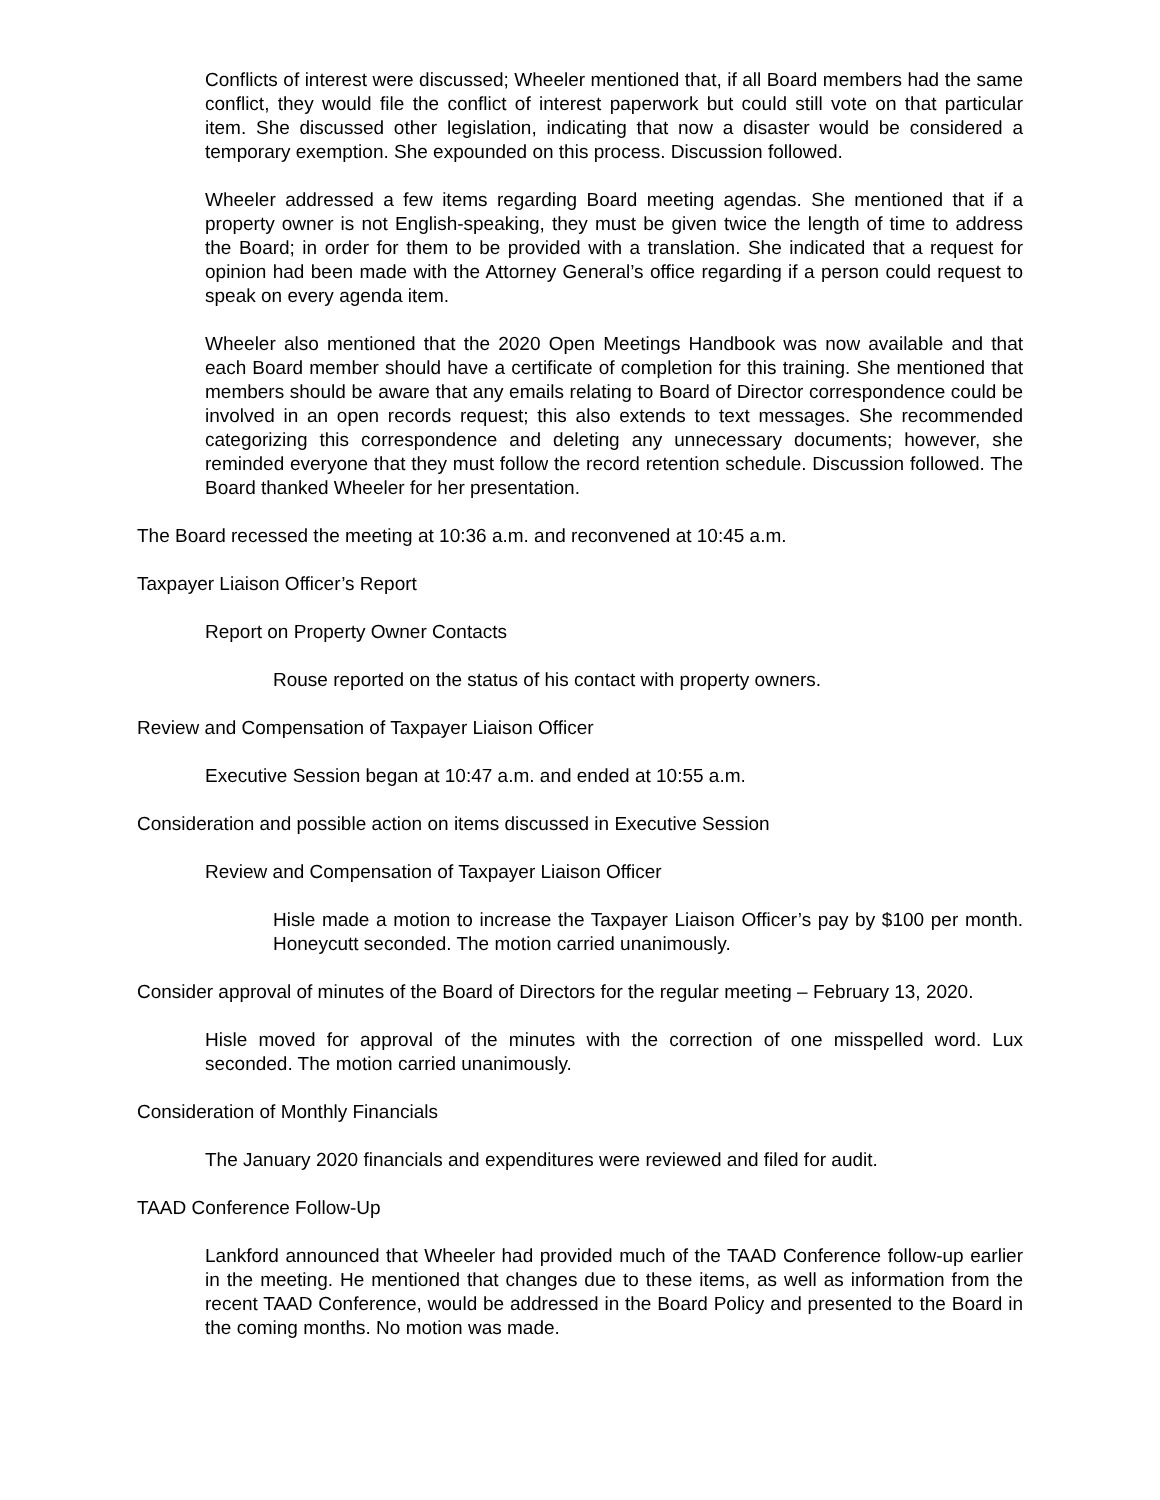Conflicts of interest were discussed; Wheeler mentioned that, if all Board members had the same conflict, they would file the conflict of interest paperwork but could still vote on that particular item. She discussed other legislation, indicating that now a disaster would be considered a temporary exemption. She expounded on this process. Discussion followed.
Wheeler addressed a few items regarding Board meeting agendas. She mentioned that if a property owner is not English-speaking, they must be given twice the length of time to address the Board; in order for them to be provided with a translation. She indicated that a request for opinion had been made with the Attorney General’s office regarding if a person could request to speak on every agenda item.
Wheeler also mentioned that the 2020 Open Meetings Handbook was now available and that each Board member should have a certificate of completion for this training. She mentioned that members should be aware that any emails relating to Board of Director correspondence could be involved in an open records request; this also extends to text messages. She recommended categorizing this correspondence and deleting any unnecessary documents; however, she reminded everyone that they must follow the record retention schedule. Discussion followed. The Board thanked Wheeler for her presentation.
The Board recessed the meeting at 10:36 a.m. and reconvened at 10:45 a.m.
Taxpayer Liaison Officer’s Report
Report on Property Owner Contacts
Rouse reported on the status of his contact with property owners.
Review and Compensation of Taxpayer Liaison Officer
Executive Session began at 10:47 a.m. and ended at 10:55 a.m.
Consideration and possible action on items discussed in Executive Session
Review and Compensation of Taxpayer Liaison Officer
Hisle made a motion to increase the Taxpayer Liaison Officer’s pay by $100 per month. Honeycutt seconded. The motion carried unanimously.
Consider approval of minutes of the Board of Directors for the regular meeting – February 13, 2020.
Hisle moved for approval of the minutes with the correction of one misspelled word. Lux seconded. The motion carried unanimously.
Consideration of Monthly Financials
The January 2020 financials and expenditures were reviewed and filed for audit.
TAAD Conference Follow-Up
Lankford announced that Wheeler had provided much of the TAAD Conference follow-up earlier in the meeting. He mentioned that changes due to these items, as well as information from the recent TAAD Conference, would be addressed in the Board Policy and presented to the Board in the coming months. No motion was made.